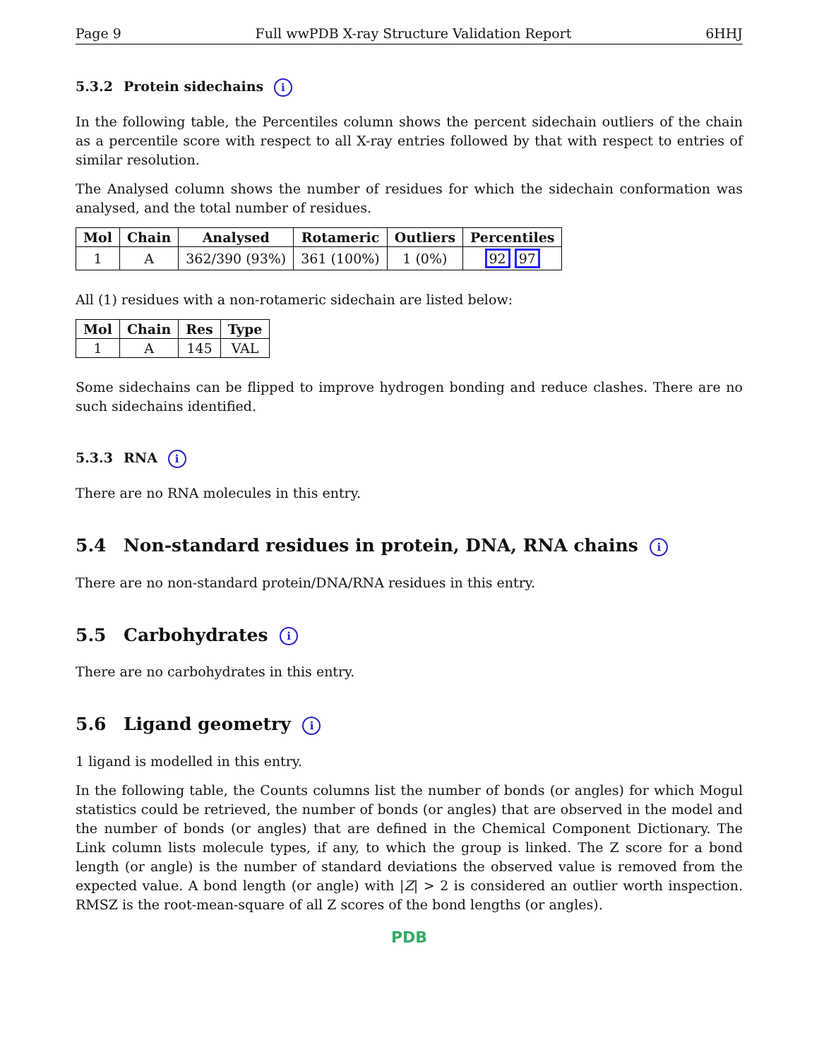Page 9 Full wwPDB X-ray Structure Validation Report 6HHJ
5.3.2 Protein sidechains i
In the following table, the Percentiles column shows the percent sidechain outliers of the chain as a percentile score with respect to all X-ray entries followed by that with respect to entries of similar resolution.
The Analysed column shows the number of residues for which the sidechain conformation was analysed, and the total number of residues.
| Mol | Chain | Analysed | Rotameric | Outliers | Percentiles |
| --- | --- | --- | --- | --- | --- |
| 1 | A | 362/390 (93%) | 361 (100%) | 1 (0%) | 92 97 |
All (1) residues with a non-rotameric sidechain are listed below:
| Mol | Chain | Res | Type |
| --- | --- | --- | --- |
| 1 | A | 145 | VAL |
Some sidechains can be flipped to improve hydrogen bonding and reduce clashes. There are no such sidechains identified.
5.3.3 RNA i
There are no RNA molecules in this entry.
5.4 Non-standard residues in protein, DNA, RNA chains i
There are no non-standard protein/DNA/RNA residues in this entry.
5.5 Carbohydrates i
There are no carbohydrates in this entry.
5.6 Ligand geometry i
1 ligand is modelled in this entry.
In the following table, the Counts columns list the number of bonds (or angles) for which Mogul statistics could be retrieved, the number of bonds (or angles) that are observed in the model and the number of bonds (or angles) that are defined in the Chemical Component Dictionary. The Link column lists molecule types, if any, to which the group is linked. The Z score for a bond length (or angle) is the number of standard deviations the observed value is removed from the expected value. A bond length (or angle) with |Z| > 2 is considered an outlier worth inspection. RMSZ is the root-mean-square of all Z scores of the bond lengths (or angles).
PDB